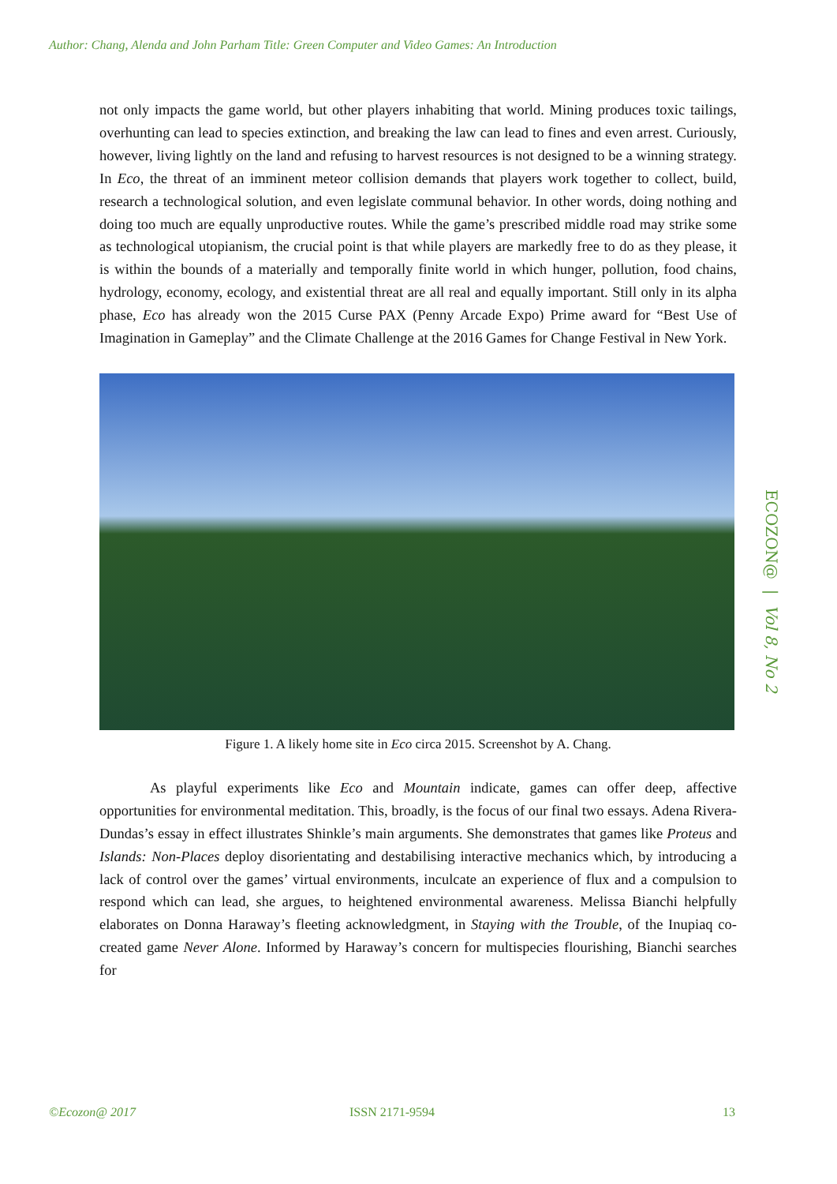Author: Chang, Alenda and John Parham Title: Green Computer and Video Games: An Introduction
not only impacts the game world, but other players inhabiting that world. Mining produces toxic tailings, overhunting can lead to species extinction, and breaking the law can lead to fines and even arrest. Curiously, however, living lightly on the land and refusing to harvest resources is not designed to be a winning strategy. In Eco, the threat of an imminent meteor collision demands that players work together to collect, build, research a technological solution, and even legislate communal behavior. In other words, doing nothing and doing too much are equally unproductive routes. While the game’s prescribed middle road may strike some as technological utopianism, the crucial point is that while players are markedly free to do as they please, it is within the bounds of a materially and temporally finite world in which hunger, pollution, food chains, hydrology, economy, ecology, and existential threat are all real and equally important. Still only in its alpha phase, Eco has already won the 2015 Curse PAX (Penny Arcade Expo) Prime award for “Best Use of Imagination in Gameplay” and the Climate Challenge at the 2016 Games for Change Festival in New York.
Figure 1. A likely home site in Eco circa 2015. Screenshot by A. Chang.
As playful experiments like Eco and Mountain indicate, games can offer deep, affective opportunities for environmental meditation. This, broadly, is the focus of our final two essays. Adena Rivera-Dundas’s essay in effect illustrates Shinkle’s main arguments. She demonstrates that games like Proteus and Islands: Non-Places deploy disorientating and destabilising interactive mechanics which, by introducing a lack of control over the games’ virtual environments, inculcate an experience of flux and a compulsion to respond which can lead, she argues, to heightened environmental awareness. Melissa Bianchi helpfully elaborates on Donna Haraway’s fleeting acknowledgment, in Staying with the Trouble, of the Inupiaq co-created game Never Alone. Informed by Haraway’s concern for multispecies flourishing, Bianchi searches for
ECOZON@ | Vol 8, No 2
©Ecozon@ 2017 ISSN 2171-9594 13